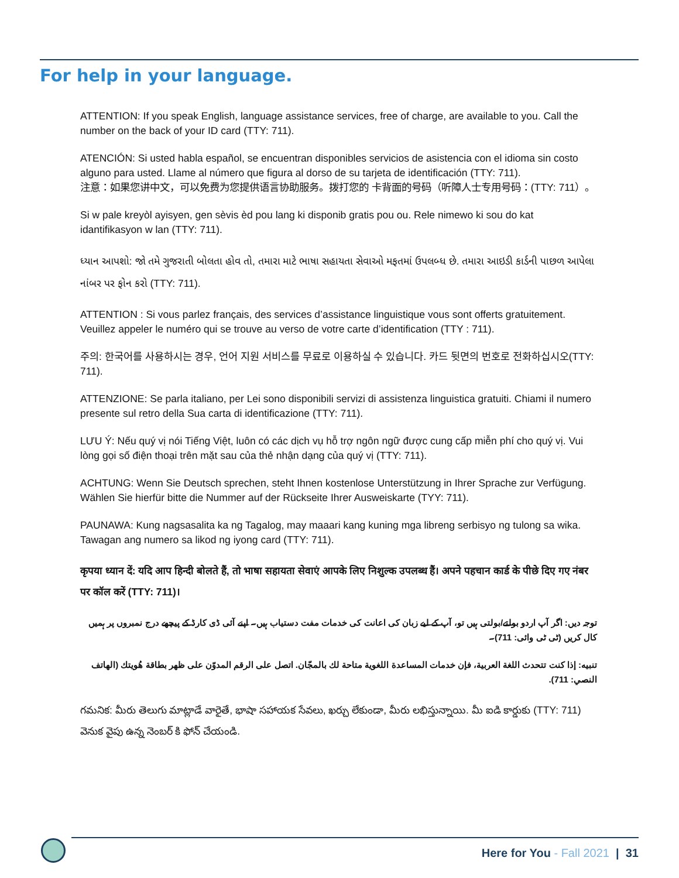For help in your language.
ATTENTION: If you speak English, language assistance services, free of charge, are available to you. Call the number on the back of your ID card (TTY: 711).
ATENCIÓN: Si usted habla español, se encuentran disponibles servicios de asistencia con el idioma sin costo alguno para usted. Llame al número que figura al dorso de su tarjeta de identificación (TTY: 711).
注意：如果您讲中文，可以免费为您提供语言协助服务。拨打您的 卡背面的号码（听障人士专用号码：(TTY: 711）。
Si w pale kreyòl ayisyen, gen sèvis èd pou lang ki disponib gratis pou ou. Rele nimewo ki sou do kat idantifikasyon w lan (TTY: 711).
ધ્યાન આપશો: જો તમે ગુજરાતી બોલતા હોવ તો, તમારા માટે ભાષા સહાયતા સેવાઓ મફતમાં ઉપલબ્ધ છે. તમારા આઇડી કાર્ડની પાછળ આપેલા નાંબર પર ફોન કરો (TTY: 711).
ATTENTION : Si vous parlez français, des services d’assistance linguistique vous sont offerts gratuitement. Veuillez appeler le numéro qui se trouve au verso de votre carte d’identification (TTY : 711).
주의: 한국어를 사용하시는 경우, 언어 지원 서비스를 무료로 이용하실 수 있습니다. 카드 뒷면의 번호로 전화하십시오(TTY: 711).
ATTENZIONE: Se parla italiano, per Lei sono disponibili servizi di assistenza linguistica gratuiti. Chiami il numero presente sul retro della Sua carta di identificazione (TTY: 711).
LƯU Ý: Nếu quý vị nói Tiếng Việt, luôn có các dịch vụ hỗ trợ ngôn ngữ được cung cấp miễn phí cho quý vị. Vui lòng gọi số điện thoại trên mặt sau của thẻ nhận dạng của quý vị (TTY: 711).
ACHTUNG: Wenn Sie Deutsch sprechen, steht Ihnen kostenlose Unterstützung in Ihrer Sprache zur Verfügung. Wählen Sie hierfür bitte die Nummer auf der Rückseite Ihrer Ausweiskarte (TYY: 711).
PAUNAWA: Kung nagsasalita ka ng Tagalog, may maaari kang kuning mga libreng serbisyo ng tulong sa wika. Tawagan ang numero sa likod ng iyong card (TTY: 711).
कृपया ध्यान दें: यदि आप हिन्दी बोलते हैं, तो भाषा सहायता सेवाएं आपके लिए निशुल्क उपलब्ध हैं। अपने पहचान कार्ड के पीछे दिए गए नंबर पर कॉल करें (TTY: 711)।
توجہ دیں: اگر آپ اردو بولتے/بولتی ہیں تو، آپ کے لیے زبان کی اعانت کی خدمات مفت دستیاب ہیں۔ اپنے آئی ڈی کارڈ کے پیچھے درج نمبروں پر ہمیں کال کریں (ٹی ٹی وائی: 711)۔
تنبيه: إذا كنت تتحدث اللغة العربية، فإن خدمات المساعدة اللغوية متاحة لك بالمجّان. اتصل على الرقم المدوّن على ظهر بطاقة هُويتك (الهاتف النصي: 711).
గమనిక: మీరు తెలుగు మాట్లాడే వారైతే, భాషా సహాయక సేవలు, ఖర్చు లేకుండా, మీరు లభిస్తున్నాయి. మీ ఐడి కార్డుకు (TTY: 711) వెనుక వైపు ఉన్న నెంబర్ కి ఫోన్ చేయండి.
Here for You - Fall 2021 | 31